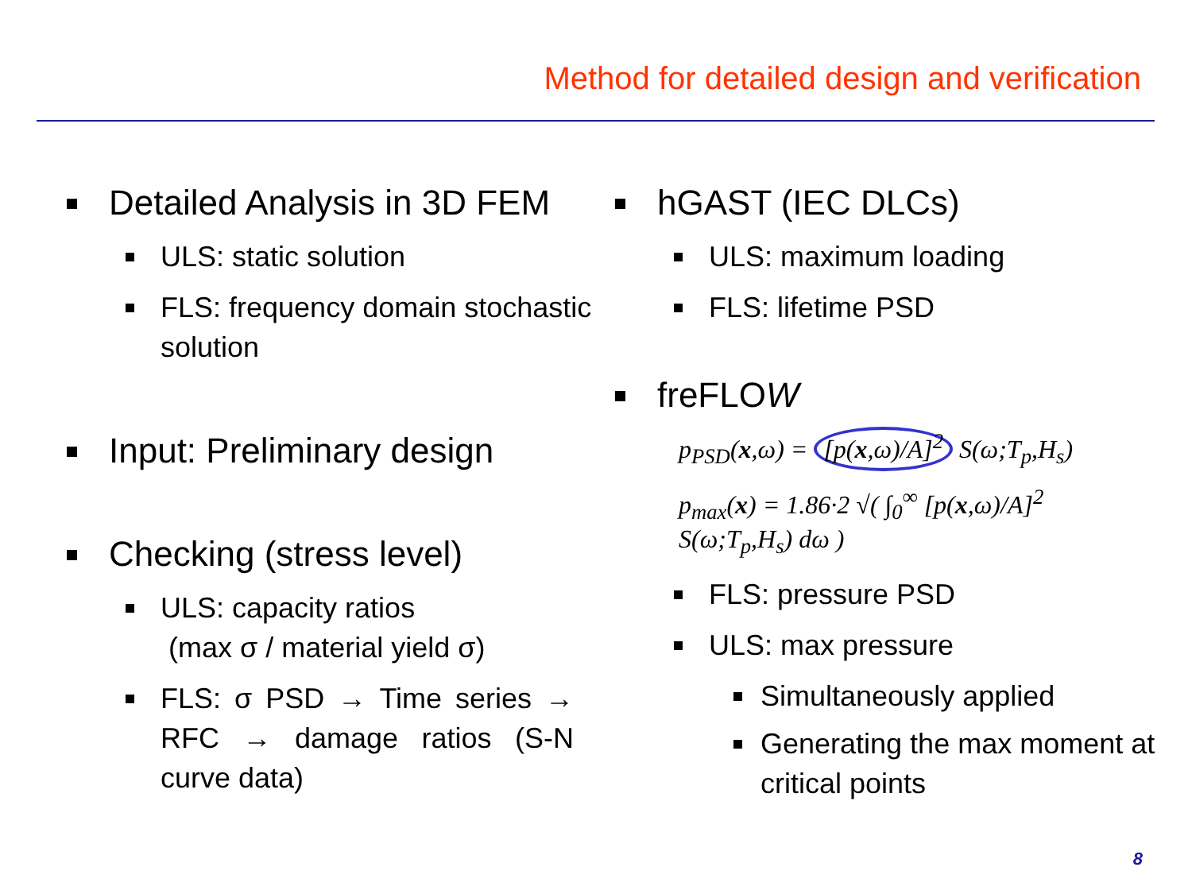Method for detailed design and verification
Detailed Analysis in 3D FEM
ULS: static solution
FLS: frequency domain stochastic solution
Input: Preliminary design
Checking (stress level)
ULS: capacity ratios
(max σ / material yield σ)
FLS: σ PSD → Time series → RFC → damage ratios (S-N curve data)
hGAST (IEC DLCs)
ULS: maximum loading
FLS: lifetime PSD
freFLOW
p<sub>PSD</sub>(x,ω) = [p(x,ω)/A]<sup>2</sup> S(ω;T<sub>p</sub>,H<sub>s</sub>)
p<sub>max</sub>(x) = 1.86·2 √( ∫<sub>0</sub><sup>∞</sup> [p(x,ω)/A]<sup>2</sup> S(ω;T<sub>p</sub>,H<sub>s</sub>) dω )
FLS: pressure PSD
ULS: max pressure
Simultaneously applied
Generating the max moment at critical points
8